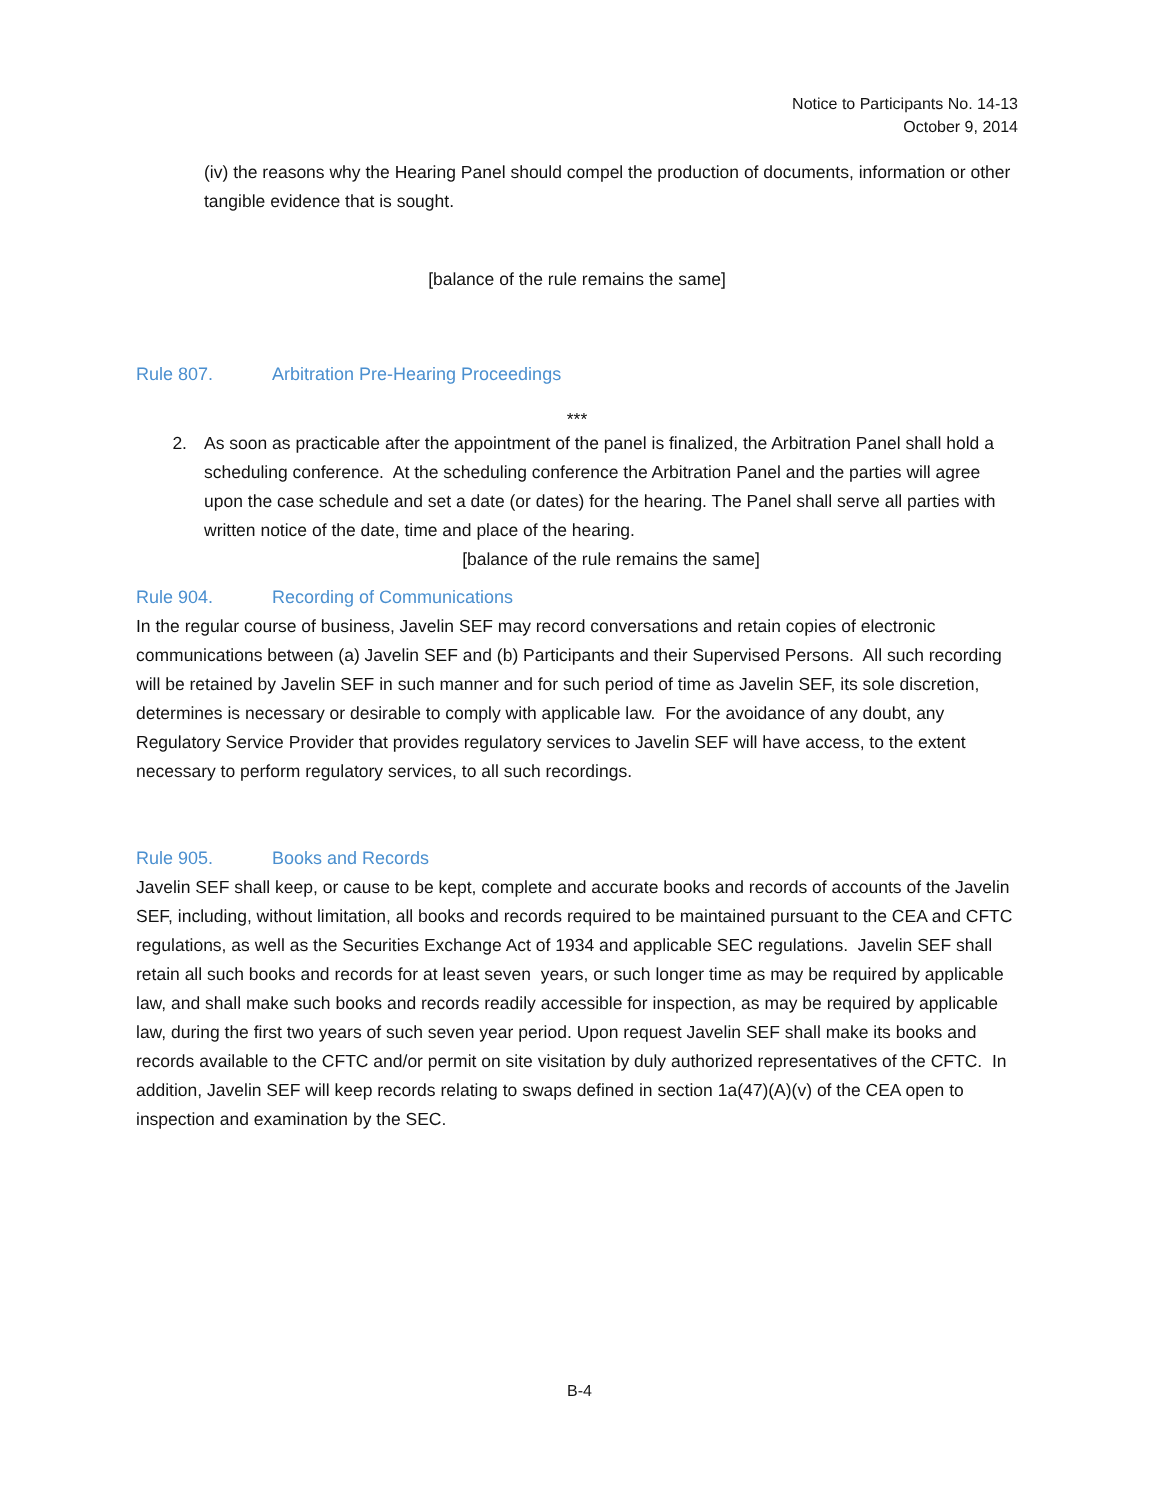Notice to Participants No. 14-13
October 9, 2014
(iv) the reasons why the Hearing Panel should compel the production of documents, information or other tangible evidence that is sought.
[balance of the rule remains the same]
Rule 807. Arbitration Pre-Hearing Proceedings
***
2. As soon as practicable after the appointment of the panel is finalized, the Arbitration Panel shall hold a scheduling conference. At the scheduling conference the Arbitration Panel and the parties will agree upon the case schedule and set a date (or dates) for the hearing. The Panel shall serve all parties with written notice of the date, time and place of the hearing.
[balance of the rule remains the same]
Rule 904. Recording of Communications
In the regular course of business, Javelin SEF may record conversations and retain copies of electronic communications between (a) Javelin SEF and (b) Participants and their Supervised Persons. All such recording will be retained by Javelin SEF in such manner and for such period of time as Javelin SEF, its sole discretion, determines is necessary or desirable to comply with applicable law. For the avoidance of any doubt, any Regulatory Service Provider that provides regulatory services to Javelin SEF will have access, to the extent necessary to perform regulatory services, to all such recordings.
Rule 905. Books and Records
Javelin SEF shall keep, or cause to be kept, complete and accurate books and records of accounts of the Javelin SEF, including, without limitation, all books and records required to be maintained pursuant to the CEA and CFTC regulations, as well as the Securities Exchange Act of 1934 and applicable SEC regulations. Javelin SEF shall retain all such books and records for at least seven years, or such longer time as may be required by applicable law, and shall make such books and records readily accessible for inspection, as may be required by applicable law, during the first two years of such seven year period. Upon request Javelin SEF shall make its books and records available to the CFTC and/or permit on site visitation by duly authorized representatives of the CFTC. In addition, Javelin SEF will keep records relating to swaps defined in section 1a(47)(A)(v) of the CEA open to inspection and examination by the SEC.
B-4